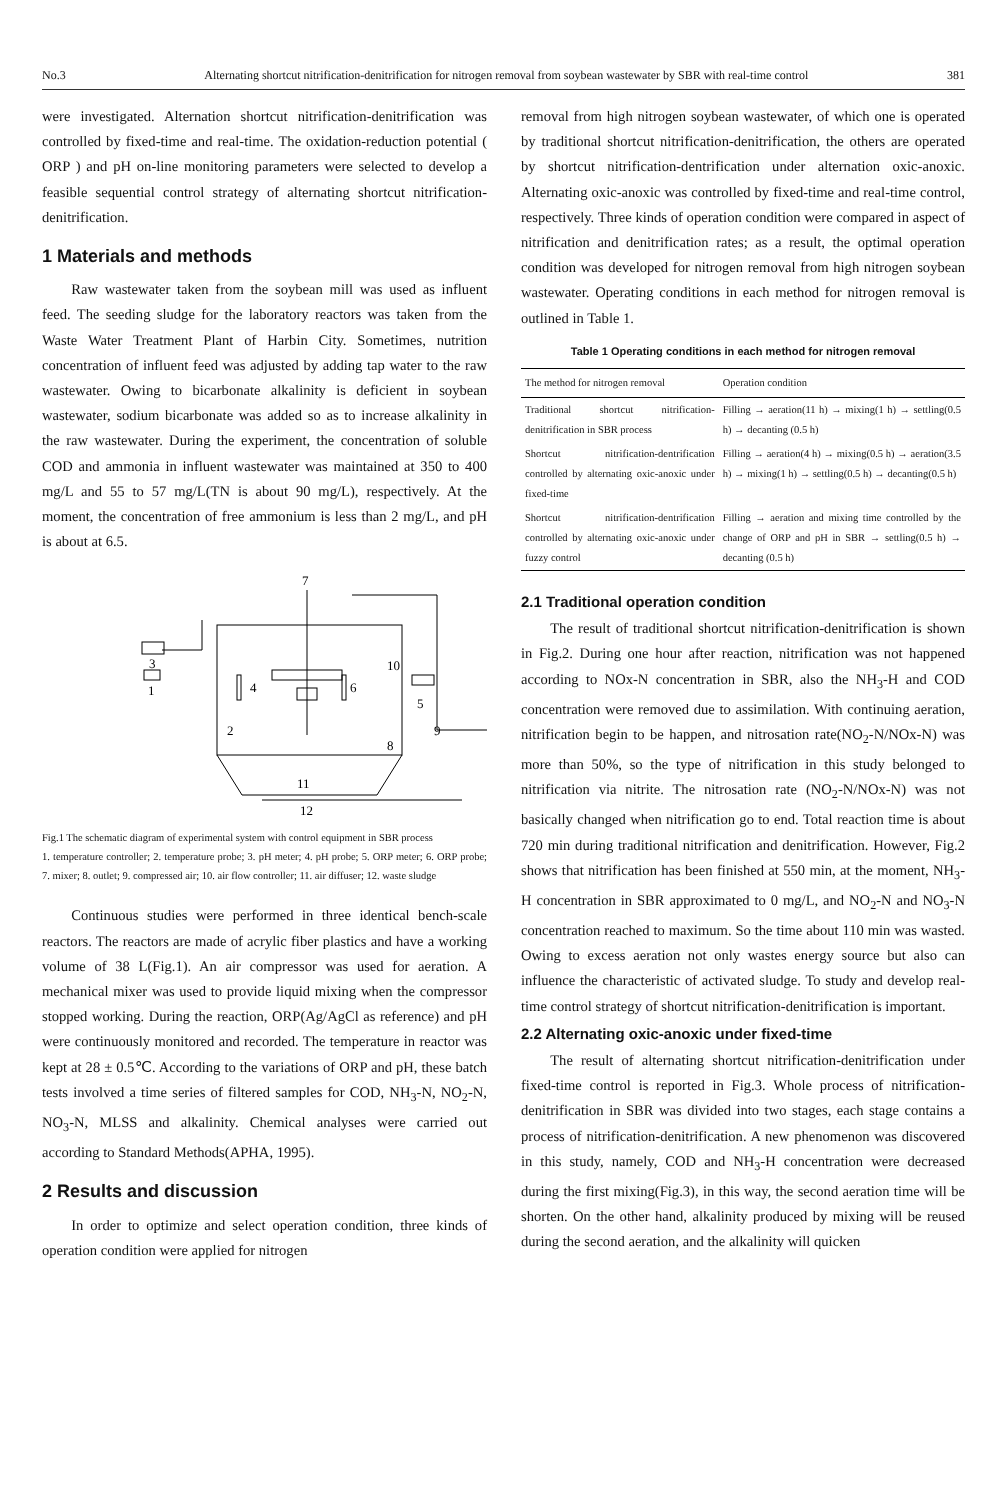No.3 Alternating shortcut nitrification-denitrification for nitrogen removal from soybean wastewater by SBR with real-time control 381
were investigated. Alternation shortcut nitrification-denitrification was controlled by fixed-time and real-time. The oxidation-reduction potential ( ORP ) and pH on-line monitoring parameters were selected to develop a feasible sequential control strategy of alternating shortcut nitrification-denitrification.
1 Materials and methods
Raw wastewater taken from the soybean mill was used as influent feed. The seeding sludge for the laboratory reactors was taken from the Waste Water Treatment Plant of Harbin City. Sometimes, nutrition concentration of influent feed was adjusted by adding tap water to the raw wastewater. Owing to bicarbonate alkalinity is deficient in soybean wastewater, sodium bicarbonate was added so as to increase alkalinity in the raw wastewater. During the experiment, the concentration of soluble COD and ammonia in influent wastewater was maintained at 350 to 400 mg/L and 55 to 57 mg/L(TN is about 90 mg/L), respectively. At the moment, the concentration of free ammonium is less than 2 mg/L, and pH is about at 6.5.
7
3
4
6
10
5
1
2
8
9
11
12
Fig.1 The schematic diagram of experimental system with control equipment in SBR process
1. temperature controller; 2. temperature probe; 3. pH meter; 4. pH probe; 5. ORP meter; 6. ORP probe; 7. mixer; 8. outlet; 9. compressed air; 10. air flow controller; 11. air diffuser; 12. waste sludge
Continuous studies were performed in three identical bench-scale reactors. The reactors are made of acrylic fiber plastics and have a working volume of 38 L(Fig.1). An air compressor was used for aeration. A mechanical mixer was used to provide liquid mixing when the compressor stopped working. During the reaction, ORP(Ag/AgCl as reference) and pH were continuously monitored and recorded. The temperature in reactor was kept at 28 ± 0.5℃. According to the variations of ORP and pH, these batch tests involved a time series of filtered samples for COD, NH<sub>3</sub>-N, NO<sub>2</sub>-N, NO<sub>3</sub>-N, MLSS and alkalinity. Chemical analyses were carried out according to Standard Methods(APHA, 1995).
2 Results and discussion
In order to optimize and select operation condition, three kinds of operation condition were applied for nitrogen
removal from high nitrogen soybean wastewater, of which one is operated by traditional shortcut nitrification-denitrification, the others are operated by shortcut nitrification-dentrification under alternation oxic-anoxic. Alternating oxic-anoxic was controlled by fixed-time and real-time control, respectively. Three kinds of operation condition were compared in aspect of nitrification and denitrification rates; as a result, the optimal operation condition was developed for nitrogen removal from high nitrogen soybean wastewater. Operating conditions in each method for nitrogen removal is outlined in Table 1.
Table 1 Operating conditions in each method for nitrogen removal
| The method for nitrogen removal | Operation condition |
| --- | --- |
| Traditional shortcut nitrification-denitrification in SBR process | Filling → aeration(11 h) → mixing(1 h) → settling(0.5 h) → decanting (0.5 h) |
| Shortcut nitrification-dentrification controlled by alternating oxic-anoxic under fixed-time | Filling → aeration(4 h) → mixing(0.5 h) → aeration(3.5 h) → mixing(1 h) → settling(0.5 h) → decanting(0.5 h) |
| Shortcut nitrification-dentrification controlled by alternating oxic-anoxic under fuzzy control | Filling → aeration and mixing time controlled by the change of ORP and pH in SBR → settling(0.5 h) → decanting (0.5 h) |
2.1 Traditional operation condition
The result of traditional shortcut nitrification-denitrification is shown in Fig.2. During one hour after reaction, nitrification was not happened according to NOx-N concentration in SBR, also the NH<sub>3</sub>-H and COD concentration were removed due to assimilation. With continuing aeration, nitrification begin to be happen, and nitrosation rate(NO<sub>2</sub>-N/NOx-N) was more than 50%, so the type of nitrification in this study belonged to nitrification via nitrite. The nitrosation rate (NO<sub>2</sub>-N/NOx-N) was not basically changed when nitrification go to end. Total reaction time is about 720 min during traditional nitrification and denitrification. However, Fig.2 shows that nitrification has been finished at 550 min, at the moment, NH<sub>3</sub>-H concentration in SBR approximated to 0 mg/L, and NO<sub>2</sub>-N and NO<sub>3</sub>-N concentration reached to maximum. So the time about 110 min was wasted. Owing to excess aeration not only wastes energy source but also can influence the characteristic of activated sludge. To study and develop real-time control strategy of shortcut nitrification-denitrification is important.
2.2 Alternating oxic-anoxic under fixed-time
The result of alternating shortcut nitrification-denitrification under fixed-time control is reported in Fig.3. Whole process of nitrification-denitrification in SBR was divided into two stages, each stage contains a process of nitrification-denitrification. A new phenomenon was discovered in this study, namely, COD and NH<sub>3</sub>-H concentration were decreased during the first mixing(Fig.3), in this way, the second aeration time will be shorten. On the other hand, alkalinity produced by mixing will be reused during the second aeration, and the alkalinity will quicken